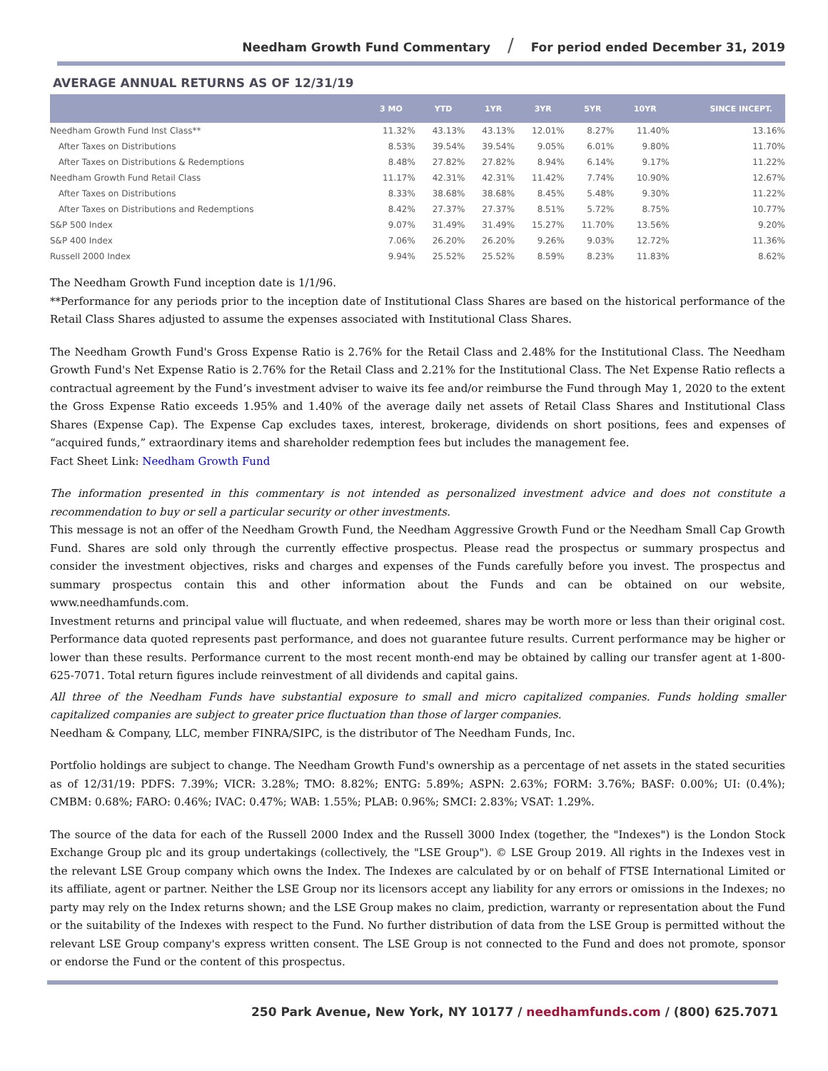Needham Growth Fund Commentary / For period ended December 31, 2019
AVERAGE ANNUAL RETURNS AS OF 12/31/19
| | 3 MO | YTD | 1YR | 3YR | 5YR | 10YR | SINCE INCEPT. |
| --- | --- | --- | --- | --- | --- | --- | --- |
| Needham Growth Fund Inst Class** | 11.32% | 43.13% | 43.13% | 12.01% | 8.27% | 11.40% | 13.16% |
| After Taxes on Distributions | 8.53% | 39.54% | 39.54% | 9.05% | 6.01% | 9.80% | 11.70% |
| After Taxes on Distributions & Redemptions | 8.48% | 27.82% | 27.82% | 8.94% | 6.14% | 9.17% | 11.22% |
| Needham Growth Fund Retail Class | 11.17% | 42.31% | 42.31% | 11.42% | 7.74% | 10.90% | 12.67% |
| After Taxes on Distributions | 8.33% | 38.68% | 38.68% | 8.45% | 5.48% | 9.30% | 11.22% |
| After Taxes on Distributions and Redemptions | 8.42% | 27.37% | 27.37% | 8.51% | 5.72% | 8.75% | 10.77% |
| S&P 500 Index | 9.07% | 31.49% | 31.49% | 15.27% | 11.70% | 13.56% | 9.20% |
| S&P 400 Index | 7.06% | 26.20% | 26.20% | 9.26% | 9.03% | 12.72% | 11.36% |
| Russell 2000 Index | 9.94% | 25.52% | 25.52% | 8.59% | 8.23% | 11.83% | 8.62% |
The Needham Growth Fund inception date is 1/1/96.
**Performance for any periods prior to the inception date of Institutional Class Shares are based on the historical performance of the Retail Class Shares adjusted to assume the expenses associated with Institutional Class Shares.
The Needham Growth Fund's Gross Expense Ratio is 2.76% for the Retail Class and 2.48% for the Institutional Class. The Needham Growth Fund's Net Expense Ratio is 2.76% for the Retail Class and 2.21% for the Institutional Class. The Net Expense Ratio reflects a contractual agreement by the Fund’s investment adviser to waive its fee and/or reimburse the Fund through May 1, 2020 to the extent the Gross Expense Ratio exceeds 1.95% and 1.40% of the average daily net assets of Retail Class Shares and Institutional Class Shares (Expense Cap). The Expense Cap excludes taxes, interest, brokerage, dividends on short positions, fees and expenses of “acquired funds,” extraordinary items and shareholder redemption fees but includes the management fee.
Fact Sheet Link: Needham Growth Fund
The information presented in this commentary is not intended as personalized investment advice and does not constitute a recommendation to buy or sell a particular security or other investments.
This message is not an offer of the Needham Growth Fund, the Needham Aggressive Growth Fund or the Needham Small Cap Growth Fund. Shares are sold only through the currently effective prospectus. Please read the prospectus or summary prospectus and consider the investment objectives, risks and charges and expenses of the Funds carefully before you invest. The prospectus and summary prospectus contain this and other information about the Funds and can be obtained on our website, www.needhamfunds.com.
Investment returns and principal value will fluctuate, and when redeemed, shares may be worth more or less than their original cost. Performance data quoted represents past performance, and does not guarantee future results. Current performance may be higher or lower than these results. Performance current to the most recent month-end may be obtained by calling our transfer agent at 1-800-625-7071. Total return figures include reinvestment of all dividends and capital gains.
All three of the Needham Funds have substantial exposure to small and micro capitalized companies. Funds holding smaller capitalized companies are subject to greater price fluctuation than those of larger companies.
Needham & Company, LLC, member FINRA/SIPC, is the distributor of The Needham Funds, Inc.
Portfolio holdings are subject to change. The Needham Growth Fund's ownership as a percentage of net assets in the stated securities as of 12/31/19: PDFS: 7.39%; VICR: 3.28%; TMO: 8.82%; ENTG: 5.89%; ASPN: 2.63%; FORM: 3.76%; BASF: 0.00%; UI: (0.4%); CMBM: 0.68%; FARO: 0.46%; IVAC: 0.47%; WAB: 1.55%; PLAB: 0.96%; SMCI: 2.83%; VSAT: 1.29%.
The source of the data for each of the Russell 2000 Index and the Russell 3000 Index (together, the "Indexes") is the London Stock Exchange Group plc and its group undertakings (collectively, the "LSE Group"). © LSE Group 2019. All rights in the Indexes vest in the relevant LSE Group company which owns the Index. The Indexes are calculated by or on behalf of FTSE International Limited or its affiliate, agent or partner. Neither the LSE Group nor its licensors accept any liability for any errors or omissions in the Indexes; no party may rely on the Index returns shown; and the LSE Group makes no claim, prediction, warranty or representation about the Fund or the suitability of the Indexes with respect to the Fund. No further distribution of data from the LSE Group is permitted without the relevant LSE Group company's express written consent. The LSE Group is not connected to the Fund and does not promote, sponsor or endorse the Fund or the content of this prospectus.
250 Park Avenue, New York, NY 10177 / needhamfunds.com / (800) 625.7071